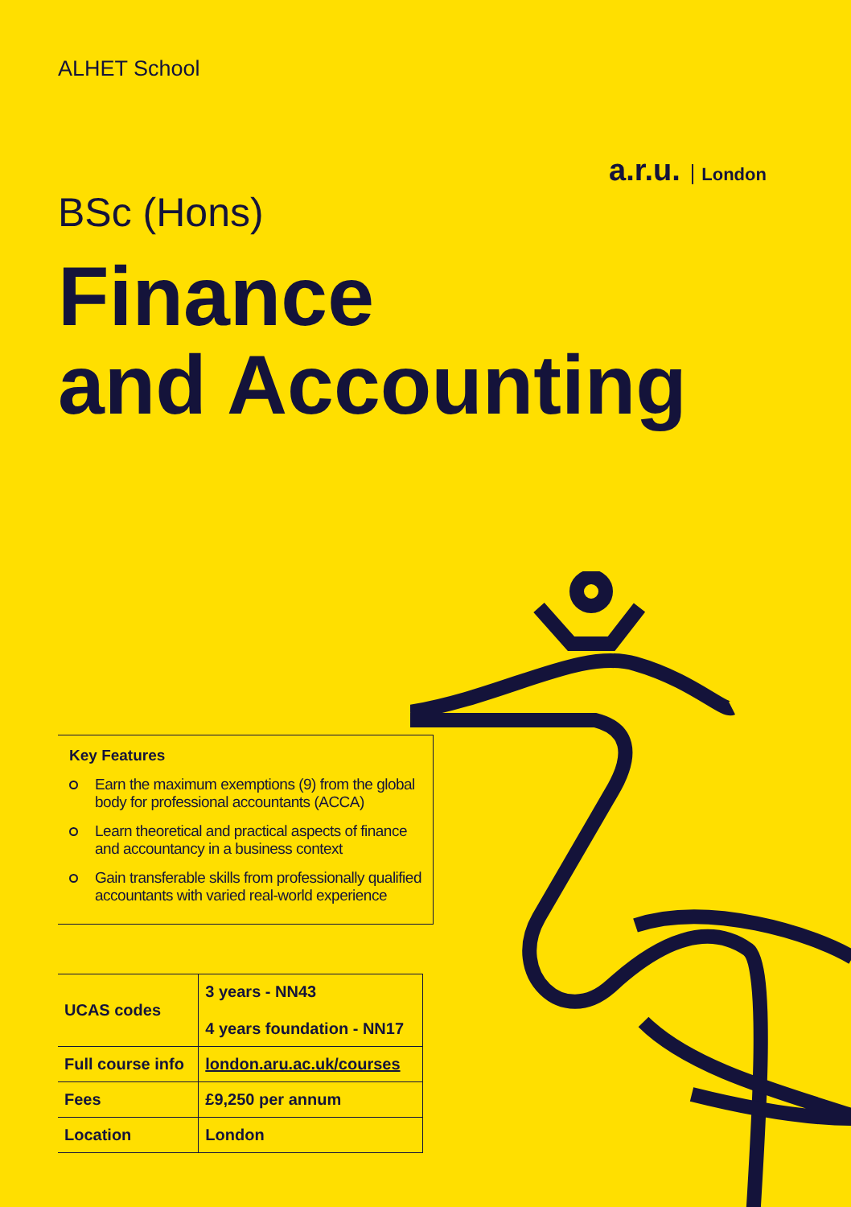ALHET School
a.r.u. London
BSc (Hons)
Finance
and Accounting
Key Features
Earn the maximum exemptions (9) from the global body for professional accountants (ACCA)
Learn theoretical and practical aspects of finance and accountancy in a business context
Gain transferable skills from professionally qualified accountants with varied real-world experience
| UCAS codes | 3 years - NN43 4 years foundation - NN17 |
| Full course info | london.aru.ac.uk/courses |
| Fees | £9,250 per annum |
| Location | London |